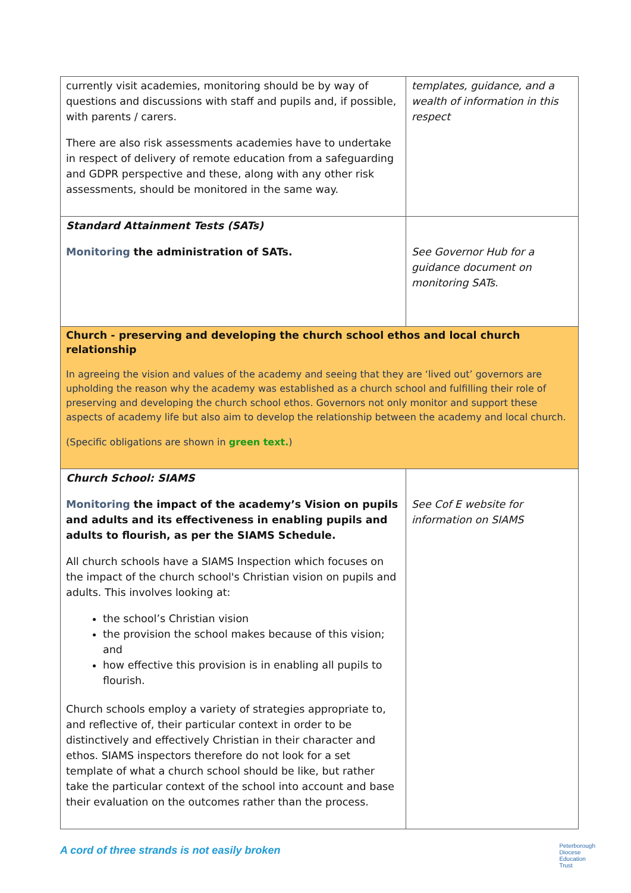| currently visit academies, monitoring should be by way of questions and discussions with staff and pupils and, if possible, with parents / carers. There are also risk assessments academies have to undertake in respect of delivery of remote education from a safeguarding and GDPR perspective and these, along with any other risk assessments, should be monitored in the same way. | templates, guidance, and a wealth of information in this respect |
| Standard Attainment Tests (SATs) Monitoring the administration of SATs. | See Governor Hub for a guidance document on monitoring SATs. |
| Church - preserving and developing the church school ethos and local church relationship In agreeing the vision and values of the academy and seeing that they are ‘lived out’ governors are upholding the reason why the academy was established as a church school and fulfilling their role of preserving and developing the church school ethos. Governors not only monitor and support these aspects of academy life but also aim to develop the relationship between the academy and local church. (Specific obligations are shown in green text. ) | |
| Church School: SIAMS Monitoring the impact of the academy’s Vision on pupils and adults and its effectiveness in enabling pupils and adults to flourish, as per the SIAMS Schedule. All church schools have a SIAMS Inspection which focuses on the impact of the church school's Christian vision on pupils and adults. This involves looking at: the school’s Christian vision the provision the school makes because of this vision; and how effective this provision is in enabling all pupils to flourish. Church schools employ a variety of strategies appropriate to, and reflective of, their particular context in order to be distinctively and effectively Christian in their character and ethos. SIAMS inspectors therefore do not look for a set template of what a church school should be like, but rather take the particular context of the school into account and base their evaluation on the outcomes rather than the process. | See Cof E website for information on SIAMS |
A cord of three strands is not easily broken
Peterborough
Diocese
Education
Trust